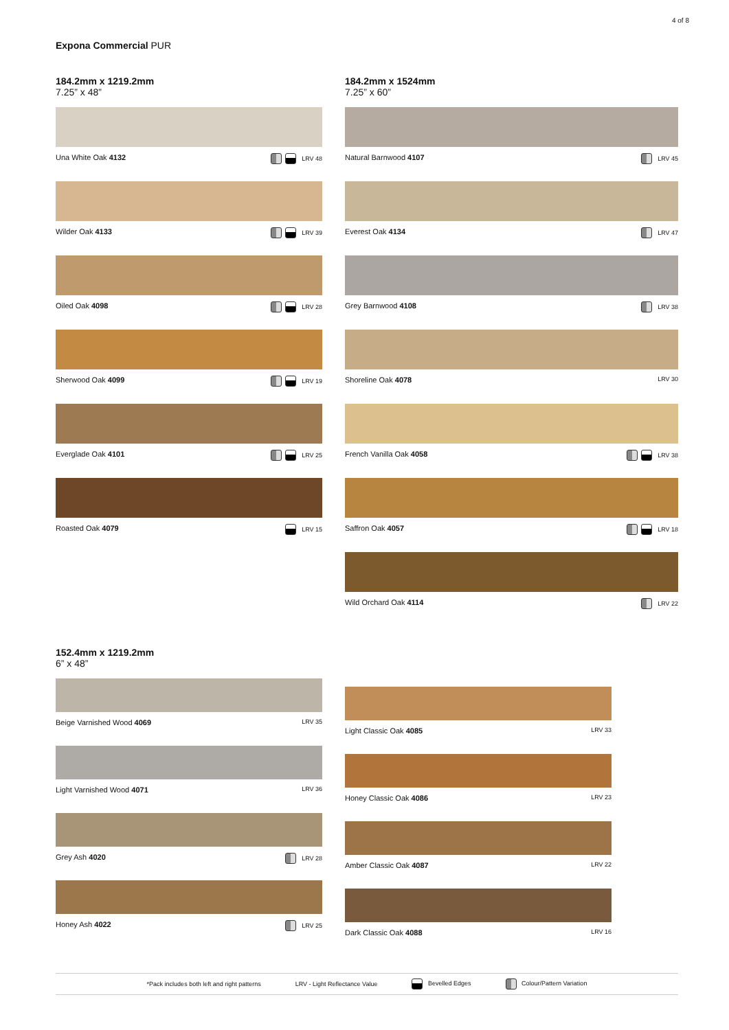4 of 8
Expona Commercial PUR
184.2mm x 1219.2mm
7.25” x 48”
Una White Oak 4132 LRV 48
Wilder Oak 4133 LRV 39
Oiled Oak 4098 LRV 28
Sherwood Oak 4099 LRV 19
Everglade Oak 4101 LRV 25
Roasted Oak 4079 LRV 15
184.2mm x 1524mm
7.25” x 60”
Natural Barnwood 4107 LRV 45
Everest Oak 4134 LRV 47
Grey Barnwood 4108 LRV 38
Shoreline Oak 4078 LRV 30
French Vanilla Oak 4058 LRV 38
Saffron Oak 4057 LRV 18
Wild Orchard Oak 4114 LRV 22
152.4mm x 1219.2mm
6” x 48”
Beige Varnished Wood 4069 LRV 35
Light Varnished Wood 4071 LRV 36
Grey Ash 4020 LRV 28
Honey Ash 4022 LRV 25
Light Classic Oak 4085 LRV 33
Honey Classic Oak 4086 LRV 23
Amber Classic Oak 4087 LRV 22
Dark Classic Oak 4088 LRV 16
*Pack includes both left and right patterns LRV - Light Reflectance Value Bevelled Edges Colour/Pattern Variation